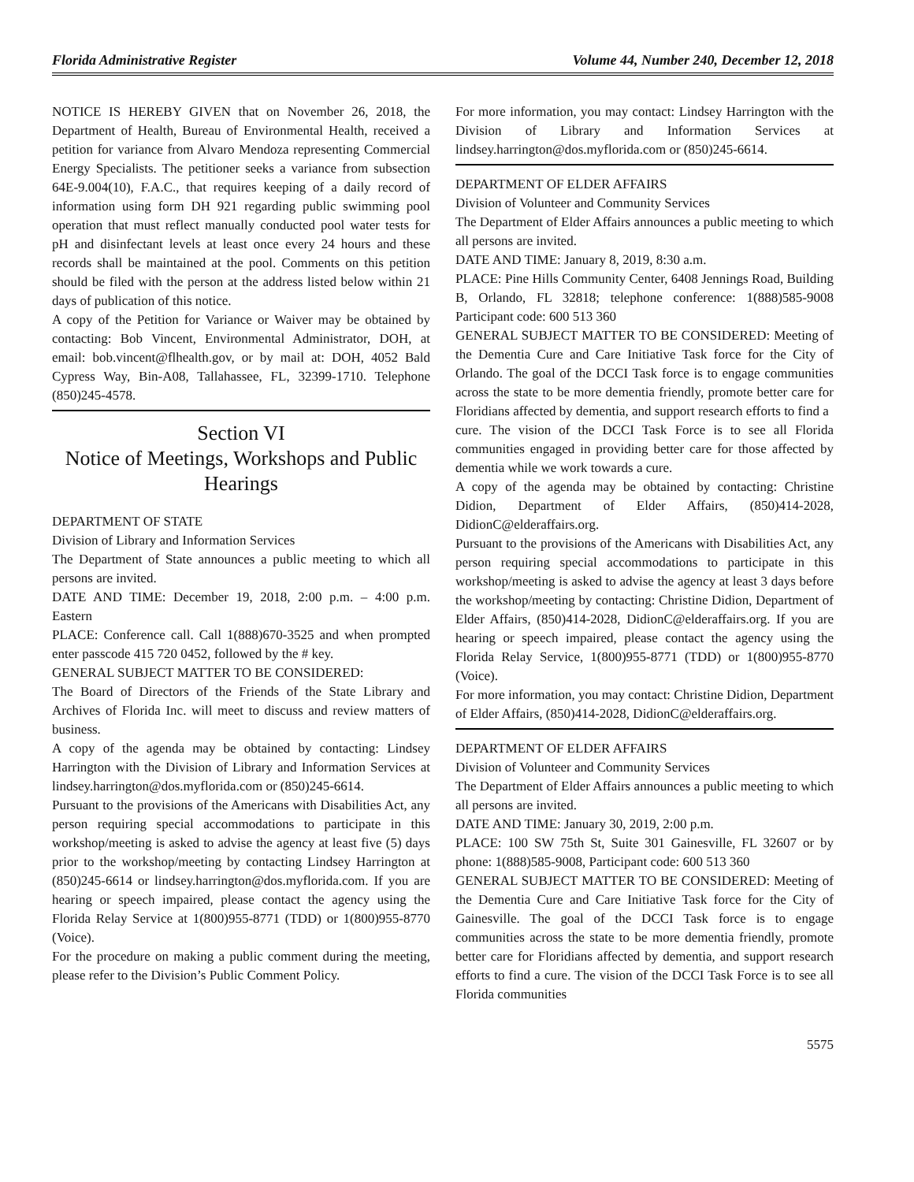Florida Administrative Register Volume 44, Number 240, December 12, 2018
NOTICE IS HEREBY GIVEN that on November 26, 2018, the Department of Health, Bureau of Environmental Health, received a petition for variance from Alvaro Mendoza representing Commercial Energy Specialists. The petitioner seeks a variance from subsection 64E-9.004(10), F.A.C., that requires keeping of a daily record of information using form DH 921 regarding public swimming pool operation that must reflect manually conducted pool water tests for pH and disinfectant levels at least once every 24 hours and these records shall be maintained at the pool. Comments on this petition should be filed with the person at the address listed below within 21 days of publication of this notice.
A copy of the Petition for Variance or Waiver may be obtained by contacting: Bob Vincent, Environmental Administrator, DOH, at email: bob.vincent@flhealth.gov, or by mail at: DOH, 4052 Bald Cypress Way, Bin-A08, Tallahassee, FL, 32399-1710. Telephone (850)245-4578.
Section VI
Notice of Meetings, Workshops and Public Hearings
DEPARTMENT OF STATE
Division of Library and Information Services
The Department of State announces a public meeting to which all persons are invited.
DATE AND TIME: December 19, 2018, 2:00 p.m. – 4:00 p.m. Eastern
PLACE: Conference call. Call 1(888)670-3525 and when prompted enter passcode 415 720 0452, followed by the # key.
GENERAL SUBJECT MATTER TO BE CONSIDERED:
The Board of Directors of the Friends of the State Library and Archives of Florida Inc. will meet to discuss and review matters of business.
A copy of the agenda may be obtained by contacting: Lindsey Harrington with the Division of Library and Information Services at lindsey.harrington@dos.myflorida.com or (850)245-6614.
Pursuant to the provisions of the Americans with Disabilities Act, any person requiring special accommodations to participate in this workshop/meeting is asked to advise the agency at least five (5) days prior to the workshop/meeting by contacting Lindsey Harrington at (850)245-6614 or lindsey.harrington@dos.myflorida.com. If you are hearing or speech impaired, please contact the agency using the Florida Relay Service at 1(800)955-8771 (TDD) or 1(800)955-8770 (Voice).
For the procedure on making a public comment during the meeting, please refer to the Division’s Public Comment Policy.
For more information, you may contact: Lindsey Harrington with the Division of Library and Information Services at lindsey.harrington@dos.myflorida.com or (850)245-6614.
DEPARTMENT OF ELDER AFFAIRS
Division of Volunteer and Community Services
The Department of Elder Affairs announces a public meeting to which all persons are invited.
DATE AND TIME: January 8, 2019, 8:30 a.m.
PLACE: Pine Hills Community Center, 6408 Jennings Road, Building B, Orlando, FL 32818; telephone conference: 1(888)585-9008 Participant code: 600 513 360
GENERAL SUBJECT MATTER TO BE CONSIDERED: Meeting of the Dementia Cure and Care Initiative Task force for the City of Orlando. The goal of the DCCI Task force is to engage communities across the state to be more dementia friendly, promote better care for Floridians affected by dementia, and support research efforts to find a
cure. The vision of the DCCI Task Force is to see all Florida communities engaged in providing better care for those affected by dementia while we work towards a cure.
A copy of the agenda may be obtained by contacting: Christine Didion, Department of Elder Affairs, (850)414-2028, DidionC@elderaffairs.org.
Pursuant to the provisions of the Americans with Disabilities Act, any person requiring special accommodations to participate in this workshop/meeting is asked to advise the agency at least 3 days before the workshop/meeting by contacting: Christine Didion, Department of Elder Affairs, (850)414-2028, DidionC@elderaffairs.org. If you are hearing or speech impaired, please contact the agency using the Florida Relay Service, 1(800)955-8771 (TDD) or 1(800)955-8770 (Voice).
For more information, you may contact: Christine Didion, Department of Elder Affairs, (850)414-2028, DidionC@elderaffairs.org.
DEPARTMENT OF ELDER AFFAIRS
Division of Volunteer and Community Services
The Department of Elder Affairs announces a public meeting to which all persons are invited.
DATE AND TIME: January 30, 2019, 2:00 p.m.
PLACE: 100 SW 75th St, Suite 301 Gainesville, FL 32607 or by phone: 1(888)585-9008, Participant code: 600 513 360
GENERAL SUBJECT MATTER TO BE CONSIDERED: Meeting of the Dementia Cure and Care Initiative Task force for the City of Gainesville. The goal of the DCCI Task force is to engage communities across the state to be more dementia friendly, promote better care for Floridians affected by dementia, and support research efforts to find a cure. The vision of the DCCI Task Force is to see all Florida communities
5575